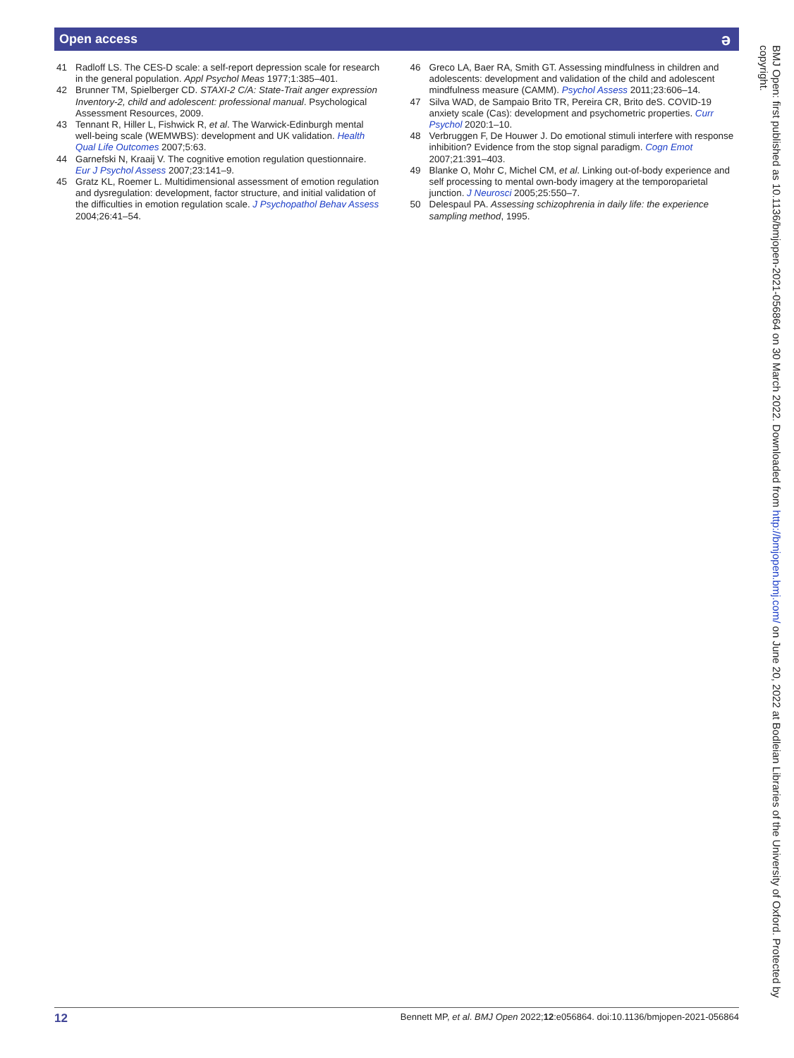Open access ǝ
41 Radloff LS. The CES-D scale: a self-report depression scale for research in the general population. Appl Psychol Meas 1977;1:385–401.
42 Brunner TM, Spielberger CD. STAXI-2 C/A: State-Trait anger expression Inventory-2, child and adolescent: professional manual. Psychological Assessment Resources, 2009.
43 Tennant R, Hiller L, Fishwick R, et al. The Warwick-Edinburgh mental well-being scale (WEMWBS): development and UK validation. Health Qual Life Outcomes 2007;5:63.
44 Garnefski N, Kraaij V. The cognitive emotion regulation questionnaire. Eur J Psychol Assess 2007;23:141–9.
45 Gratz KL, Roemer L. Multidimensional assessment of emotion regulation and dysregulation: development, factor structure, and initial validation of the difficulties in emotion regulation scale. J Psychopathol Behav Assess 2004;26:41–54.
46 Greco LA, Baer RA, Smith GT. Assessing mindfulness in children and adolescents: development and validation of the child and adolescent mindfulness measure (CAMM). Psychol Assess 2011;23:606–14.
47 Silva WAD, de Sampaio Brito TR, Pereira CR, Brito deS. COVID-19 anxiety scale (Cas): development and psychometric properties. Curr Psychol 2020:1–10.
48 Verbruggen F, De Houwer J. Do emotional stimuli interfere with response inhibition? Evidence from the stop signal paradigm. Cogn Emot 2007;21:391–403.
49 Blanke O, Mohr C, Michel CM, et al. Linking out-of-body experience and self processing to mental own-body imagery at the temporoparietal junction. J Neurosci 2005;25:550–7.
50 Delespaul PA. Assessing schizophrenia in daily life: the experience sampling method, 1995.
BMJ Open: first published as 10.1136/bmjopen-2021-056864 on 30 March 2022. Downloaded from http://bmjopen.bmj.com/ on June 20, 2022 at Bodleian Libraries of the University of Oxford. Protected by copyright.
12 Bennett MP, et al. BMJ Open 2022;12:e056864. doi:10.1136/bmjopen-2021-056864